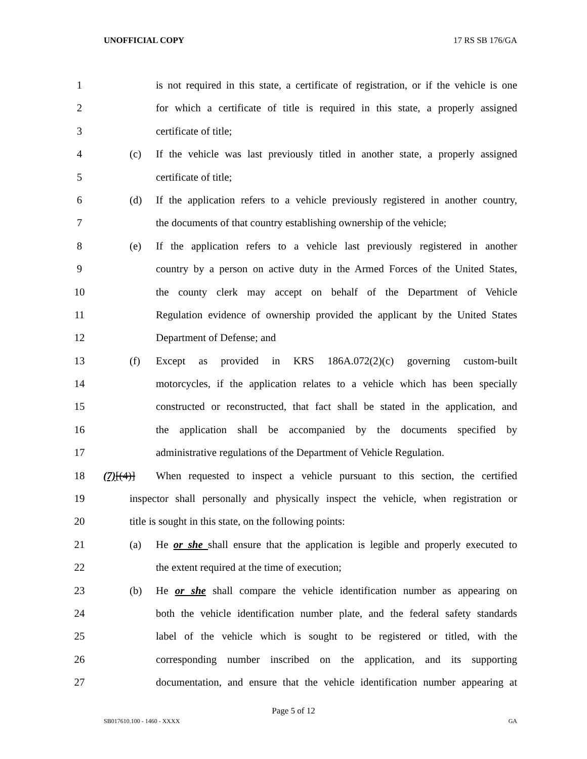UNOFFICIAL COPY 17 RS SB 176/GA
1 is not required in this state, a certificate of registration, or if the vehicle is one
2 for which a certificate of title is required in this state, a properly assigned
3 certificate of title;
4 (c) If the vehicle was last previously titled in another state, a properly assigned
5 certificate of title;
6 (d) If the application refers to a vehicle previously registered in another country,
7 the documents of that country establishing ownership of the vehicle;
8 (e) If the application refers to a vehicle last previously registered in another
9 country by a person on active duty in the Armed Forces of the United States,
10 the county clerk may accept on behalf of the Department of Vehicle
11 Regulation evidence of ownership provided the applicant by the United States
12 Department of Defense; and
13 (f) Except as provided in KRS 186A.072(2)(c) governing custom-built
14 motorcycles, if the application relates to a vehicle which has been specially
15 constructed or reconstructed, that fact shall be stated in the application, and
16 the application shall be accompanied by the documents specified by
17 administrative regulations of the Department of Vehicle Regulation.
18 (7)[(4)] When requested to inspect a vehicle pursuant to this section, the certified
19 inspector shall personally and physically inspect the vehicle, when registration or
20 title is sought in this state, on the following points:
21 (a) He or she shall ensure that the application is legible and properly executed to
22 the extent required at the time of execution;
23 (b) He or she shall compare the vehicle identification number as appearing on
24 both the vehicle identification number plate, and the federal safety standards
25 label of the vehicle which is sought to be registered or titled, with the
26 corresponding number inscribed on the application, and its supporting
27 documentation, and ensure that the vehicle identification number appearing at
Page 5 of 12
SB017610.100 - 1460 - XXXX GA